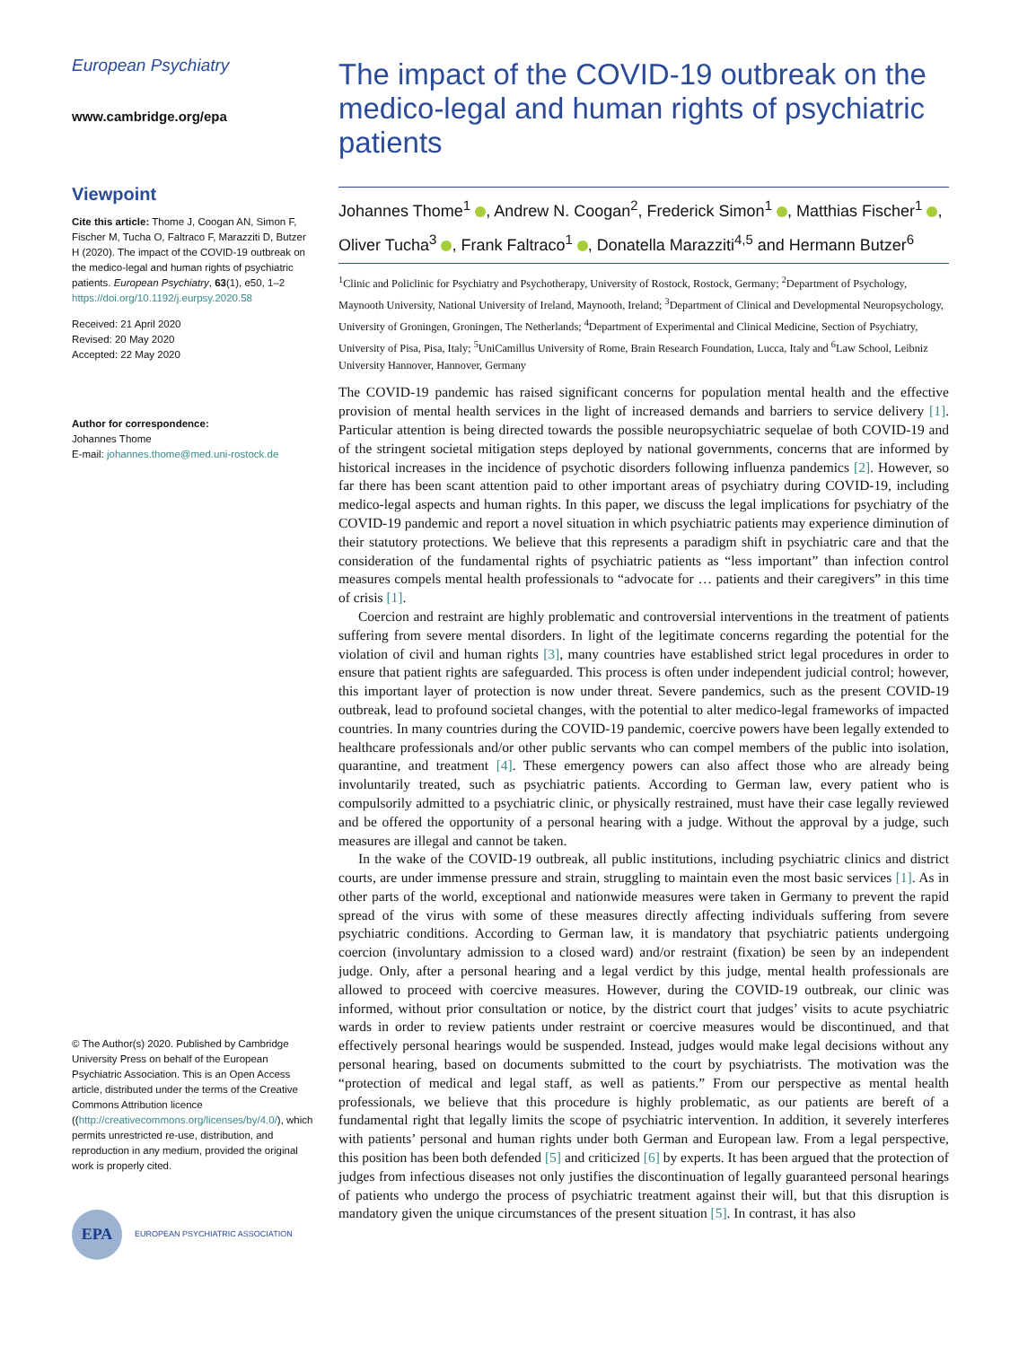European Psychiatry
www.cambridge.org/epa
Viewpoint
Cite this article: Thome J, Coogan AN, Simon F, Fischer M, Tucha O, Faltraco F, Marazziti D, Butzer H (2020). The impact of the COVID-19 outbreak on the medico-legal and human rights of psychiatric patients. European Psychiatry, 63(1), e50, 1–2
https://doi.org/10.1192/j.eurpsy.2020.58
Received: 21 April 2020
Revised: 20 May 2020
Accepted: 22 May 2020
Author for correspondence:
Johannes Thome
E-mail: johannes.thome@med.uni-rostock.de
© The Author(s) 2020. Published by Cambridge University Press on behalf of the European Psychiatric Association. This is an Open Access article, distributed under the terms of the Creative Commons Attribution licence ((http://creativecommons.org/licenses/by/4.0/), which permits unrestricted re-use, distribution, and reproduction in any medium, provided the original work is properly cited.
EPA
EUROPEAN PSYCHIATRIC ASSOCIATION
The impact of the COVID-19 outbreak on the medico-legal and human rights of psychiatric patients
Johannes Thome<sup>1</sup> , Andrew N. Coogan<sup>2</sup>, Frederick Simon<sup>1</sup> , Matthias Fischer<sup>1</sup> , Oliver Tucha<sup>3</sup> , Frank Faltraco<sup>1</sup> , Donatella Marazziti<sup>4,5</sup> and Hermann Butzer<sup>6</sup>
<sup>1</sup> Clinic and Policlinic for Psychiatry and Psychotherapy, University of Rostock, Rostock, Germany; <sup>2</sup>Department of Psychology, Maynooth University, National University of Ireland, Maynooth, Ireland; <sup>3</sup>Department of Clinical and Developmental Neuropsychology, University of Groningen, Groningen, The Netherlands; <sup>4</sup>Department of Experimental and Clinical Medicine, Section of Psychiatry, University of Pisa, Pisa, Italy; <sup>5</sup>UniCamillus University of Rome, Brain Research Foundation, Lucca, Italy and <sup>6</sup>Law School, Leibniz University Hannover, Hannover, Germany
The COVID-19 pandemic has raised significant concerns for population mental health and the effective provision of mental health services in the light of increased demands and barriers to service delivery [1]. Particular attention is being directed towards the possible neuropsychiatric sequelae of both COVID-19 and of the stringent societal mitigation steps deployed by national governments, concerns that are informed by historical increases in the incidence of psychotic disorders following influenza pandemics [2]. However, so far there has been scant attention paid to other important areas of psychiatry during COVID-19, including medico-legal aspects and human rights. In this paper, we discuss the legal implications for psychiatry of the COVID-19 pandemic and report a novel situation in which psychiatric patients may experience diminution of their statutory protections. We believe that this represents a paradigm shift in psychiatric care and that the consideration of the fundamental rights of psychiatric patients as “less important” than infection control measures compels mental health professionals to “advocate for … patients and their caregivers” in this time of crisis [1].
Coercion and restraint are highly problematic and controversial interventions in the treatment of patients suffering from severe mental disorders. In light of the legitimate concerns regarding the potential for the violation of civil and human rights [3], many countries have established strict legal procedures in order to ensure that patient rights are safeguarded. This process is often under independent judicial control; however, this important layer of protection is now under threat. Severe pandemics, such as the present COVID-19 outbreak, lead to profound societal changes, with the potential to alter medico-legal frameworks of impacted countries. In many countries during the COVID-19 pandemic, coercive powers have been legally extended to healthcare professionals and/or other public servants who can compel members of the public into isolation, quarantine, and treatment [4]. These emergency powers can also affect those who are already being involuntarily treated, such as psychiatric patients. According to German law, every patient who is compulsorily admitted to a psychiatric clinic, or physically restrained, must have their case legally reviewed and be offered the opportunity of a personal hearing with a judge. Without the approval by a judge, such measures are illegal and cannot be taken.
In the wake of the COVID-19 outbreak, all public institutions, including psychiatric clinics and district courts, are under immense pressure and strain, struggling to maintain even the most basic services [1]. As in other parts of the world, exceptional and nationwide measures were taken in Germany to prevent the rapid spread of the virus with some of these measures directly affecting individuals suffering from severe psychiatric conditions. According to German law, it is mandatory that psychiatric patients undergoing coercion (involuntary admission to a closed ward) and/or restraint (fixation) be seen by an independent judge. Only, after a personal hearing and a legal verdict by this judge, mental health professionals are allowed to proceed with coercive measures. However, during the COVID-19 outbreak, our clinic was informed, without prior consultation or notice, by the district court that judges’ visits to acute psychiatric wards in order to review patients under restraint or coercive measures would be discontinued, and that effectively personal hearings would be suspended. Instead, judges would make legal decisions without any personal hearing, based on documents submitted to the court by psychiatrists. The motivation was the “protection of medical and legal staff, as well as patients.” From our perspective as mental health professionals, we believe that this procedure is highly problematic, as our patients are bereft of a fundamental right that legally limits the scope of psychiatric intervention. In addition, it severely interferes with patients’ personal and human rights under both German and European law. From a legal perspective, this position has been both defended [5] and criticized [6] by experts. It has been argued that the protection of judges from infectious diseases not only justifies the discontinuation of legally guaranteed personal hearings of patients who undergo the process of psychiatric treatment against their will, but that this disruption is mandatory given the unique circumstances of the present situation [5]. In contrast, it has also